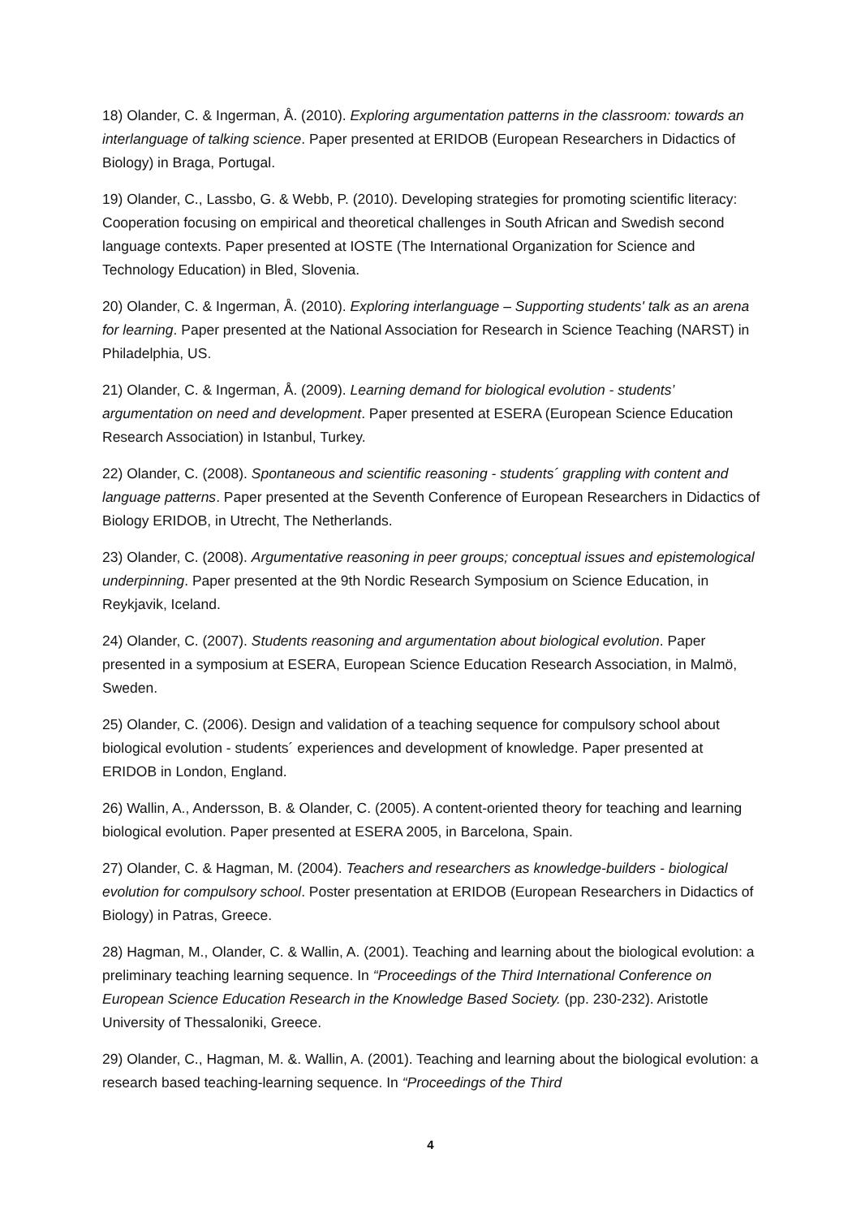18) Olander, C. & Ingerman, Å. (2010). Exploring argumentation patterns in the classroom: towards an interlanguage of talking science. Paper presented at ERIDOB (European Researchers in Didactics of Biology) in Braga, Portugal.
19) Olander, C., Lassbo, G. & Webb, P. (2010). Developing strategies for promoting scientific literacy: Cooperation focusing on empirical and theoretical challenges in South African and Swedish second language contexts. Paper presented at IOSTE (The International Organization for Science and Technology Education) in Bled, Slovenia.
20) Olander, C. & Ingerman, Å. (2010). Exploring interlanguage – Supporting students' talk as an arena for learning. Paper presented at the National Association for Research in Science Teaching (NARST) in Philadelphia, US.
21) Olander, C. & Ingerman, Å. (2009). Learning demand for biological evolution - students’ argumentation on need and development. Paper presented at ESERA (European Science Education Research Association) in Istanbul, Turkey.
22) Olander, C. (2008). Spontaneous and scientific reasoning - students´ grappling with content and language patterns. Paper presented at the Seventh Conference of European Researchers in Didactics of Biology ERIDOB, in Utrecht, The Netherlands.
23) Olander, C. (2008). Argumentative reasoning in peer groups; conceptual issues and epistemological underpinning. Paper presented at the 9th Nordic Research Symposium on Science Education, in Reykjavik, Iceland.
24) Olander, C. (2007). Students reasoning and argumentation about biological evolution. Paper presented in a symposium at ESERA, European Science Education Research Association, in Malmö, Sweden.
25) Olander, C. (2006). Design and validation of a teaching sequence for compulsory school about biological evolution - students´ experiences and development of knowledge. Paper presented at ERIDOB in London, England.
26) Wallin, A., Andersson, B. & Olander, C. (2005). A content-oriented theory for teaching and learning biological evolution. Paper presented at ESERA 2005, in Barcelona, Spain.
27) Olander, C. & Hagman, M. (2004). Teachers and researchers as knowledge-builders - biological evolution for compulsory school. Poster presentation at ERIDOB (European Researchers in Didactics of Biology) in Patras, Greece.
28) Hagman, M., Olander, C. & Wallin, A. (2001). Teaching and learning about the biological evolution: a preliminary teaching learning sequence. In “Proceedings of the Third International Conference on European Science Education Research in the Knowledge Based Society. (pp. 230-232). Aristotle University of Thessaloniki, Greece.
29) Olander, C., Hagman, M. &. Wallin, A. (2001). Teaching and learning about the biological evolution: a research based teaching-learning sequence. In “Proceedings of the Third
4